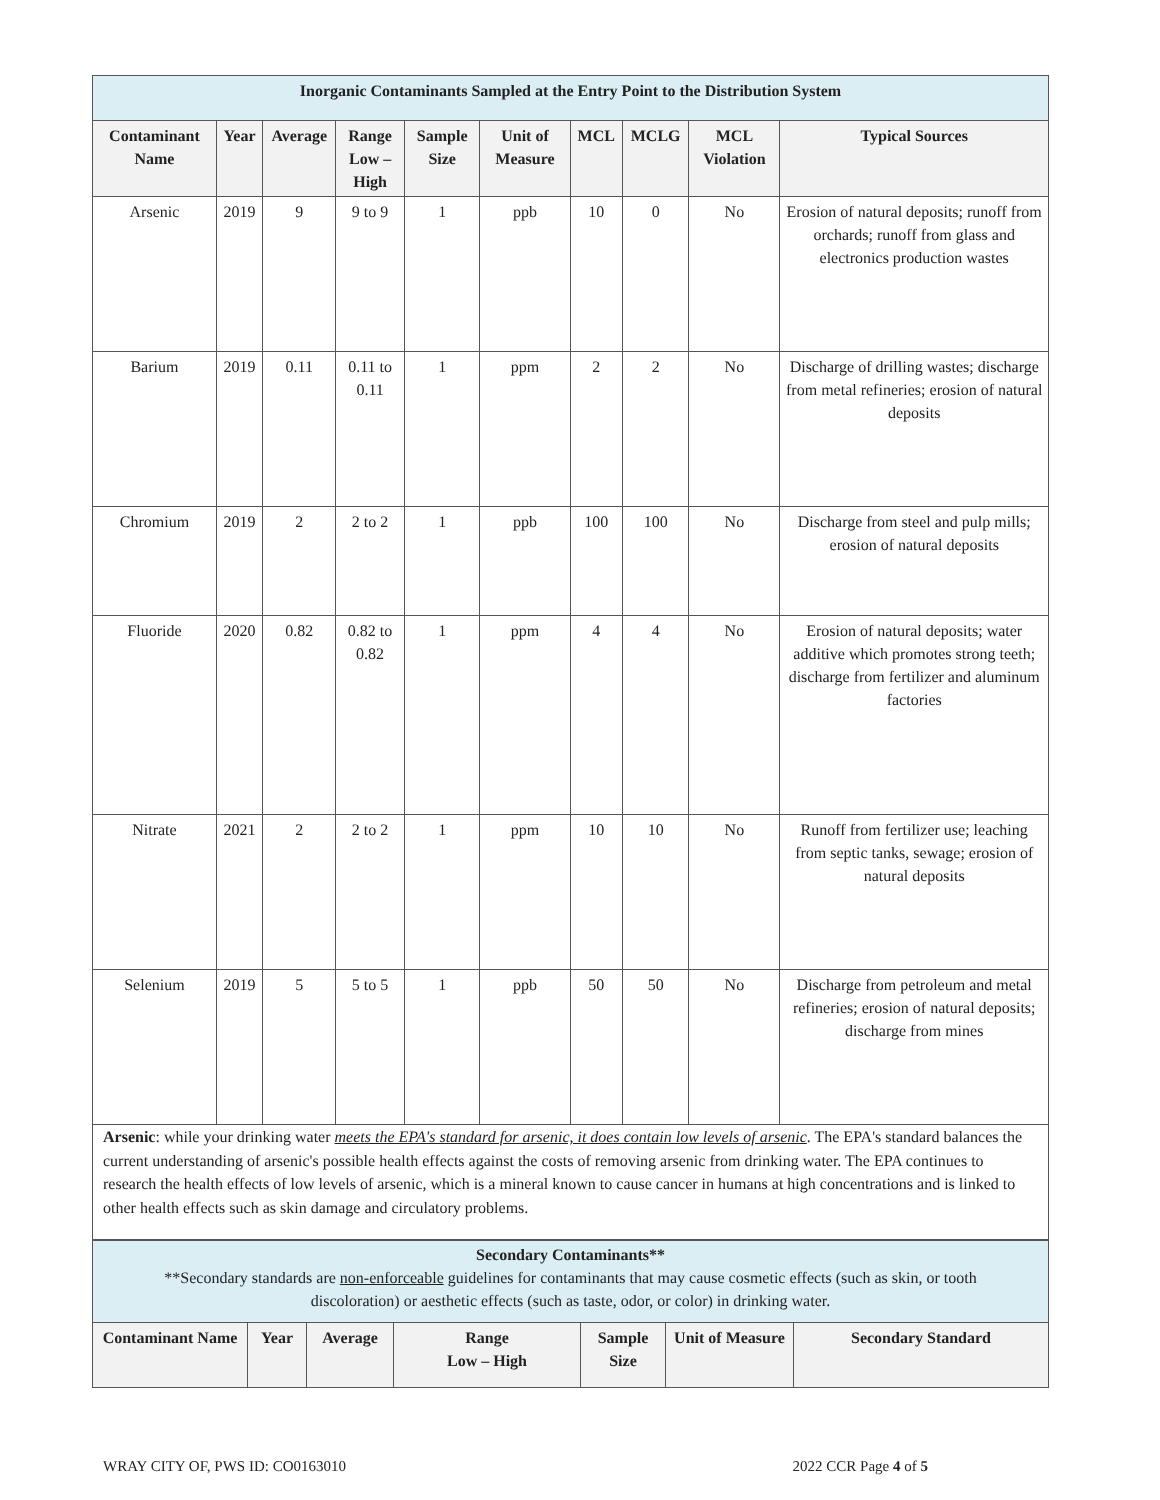| Inorganic Contaminants Sampled at the Entry Point to the Distribution System | | | | | | | | | |
| Contaminant Name | Year | Average | Range Low – High | Sample Size | Unit of Measure | MCL | MCLG | MCL Violation | Typical Sources |
| Arsenic | 2019 | 9 | 9 to 9 | 1 | ppb | 10 | 0 | No | Erosion of natural deposits; runoff from orchards; runoff from glass and electronics production wastes |
| Barium | 2019 | 0.11 | 0.11 to 0.11 | 1 | ppm | 2 | 2 | No | Discharge of drilling wastes; discharge from metal refineries; erosion of natural deposits |
| Chromium | 2019 | 2 | 2 to 2 | 1 | ppb | 100 | 100 | No | Discharge from steel and pulp mills; erosion of natural deposits |
| Fluoride | 2020 | 0.82 | 0.82 to 0.82 | 1 | ppm | 4 | 4 | No | Erosion of natural deposits; water additive which promotes strong teeth; discharge from fertilizer and aluminum factories |
| Nitrate | 2021 | 2 | 2 to 2 | 1 | ppm | 10 | 10 | No | Runoff from fertilizer use; leaching from septic tanks, sewage; erosion of natural deposits |
| Selenium | 2019 | 5 | 5 to 5 | 1 | ppb | 50 | 50 | No | Discharge from petroleum and metal refineries; erosion of natural deposits; discharge from mines |
| Arsenic : while your drinking water meets the EPA's standard for arsenic, it does contain low levels of arsenic . The EPA's standard balances the current understanding of arsenic's possible health effects against the costs of removing arsenic from drinking water. The EPA continues to research the health effects of low levels of arsenic, which is a mineral known to cause cancer in humans at high concentrations and is linked to other health effects such as skin damage and circulatory problems. | | | | | | | | | |
| Secondary Contaminants** **Secondary standards are non-enforceable guidelines for contaminants that may cause cosmetic effects (such as skin, or tooth discoloration) or aesthetic effects (such as taste, odor, or color) in drinking water. | | | | | | |
| Contaminant Name | Year | Average | Range Low – High | Sample Size | Unit of Measure | Secondary Standard |
WRAY CITY OF, PWS ID: CO0163010 2022 CCR Page 4 of 5